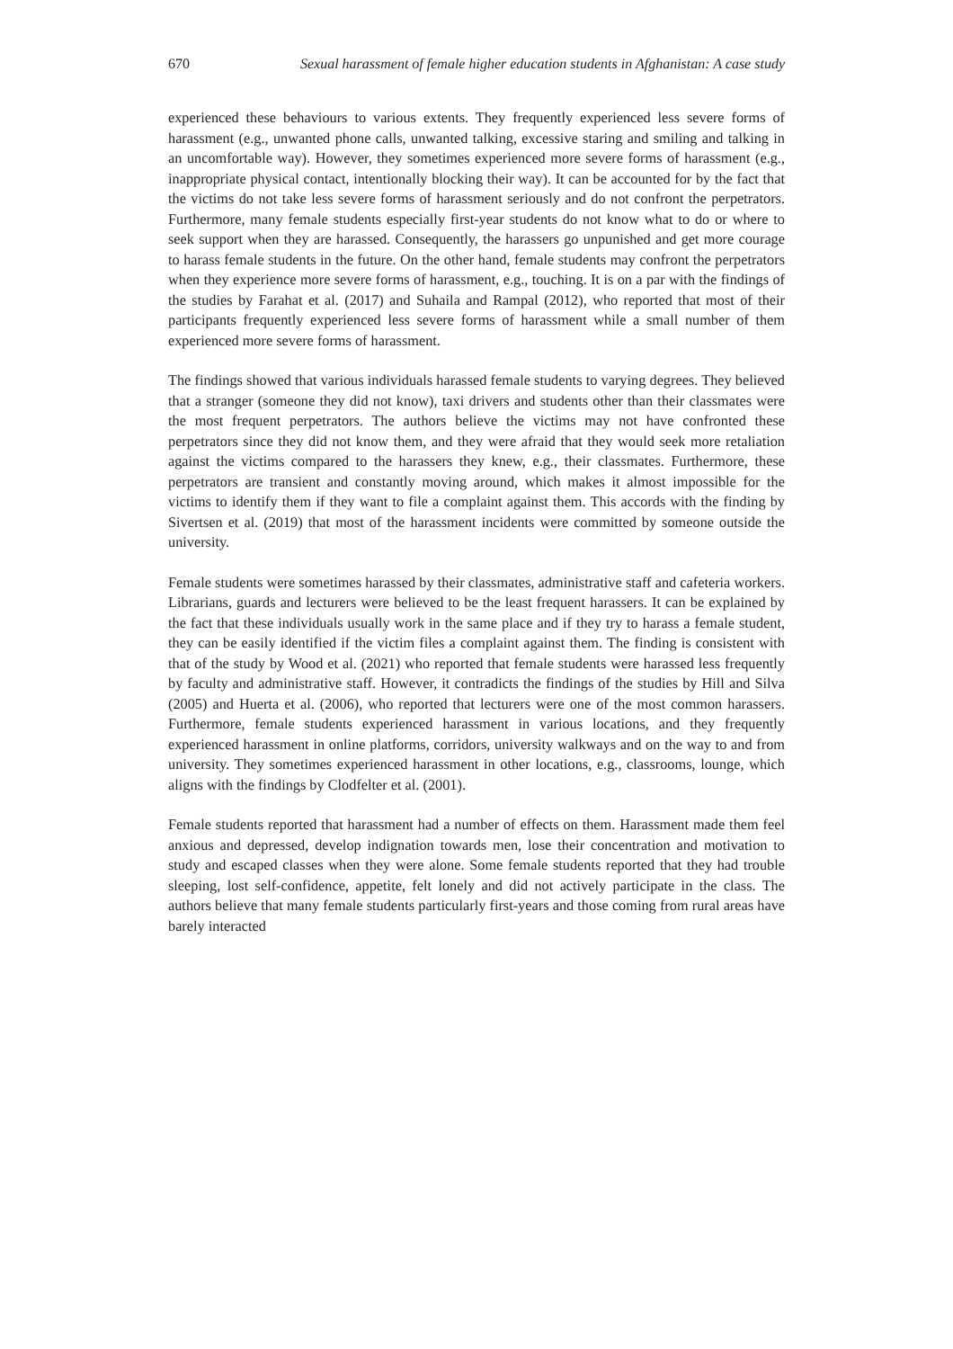670 Sexual harassment of female higher education students in Afghanistan: A case study
experienced these behaviours to various extents. They frequently experienced less severe forms of harassment (e.g., unwanted phone calls, unwanted talking, excessive staring and smiling and talking in an uncomfortable way). However, they sometimes experienced more severe forms of harassment (e.g., inappropriate physical contact, intentionally blocking their way). It can be accounted for by the fact that the victims do not take less severe forms of harassment seriously and do not confront the perpetrators. Furthermore, many female students especially first-year students do not know what to do or where to seek support when they are harassed. Consequently, the harassers go unpunished and get more courage to harass female students in the future. On the other hand, female students may confront the perpetrators when they experience more severe forms of harassment, e.g., touching. It is on a par with the findings of the studies by Farahat et al. (2017) and Suhaila and Rampal (2012), who reported that most of their participants frequently experienced less severe forms of harassment while a small number of them experienced more severe forms of harassment.
The findings showed that various individuals harassed female students to varying degrees. They believed that a stranger (someone they did not know), taxi drivers and students other than their classmates were the most frequent perpetrators. The authors believe the victims may not have confronted these perpetrators since they did not know them, and they were afraid that they would seek more retaliation against the victims compared to the harassers they knew, e.g., their classmates. Furthermore, these perpetrators are transient and constantly moving around, which makes it almost impossible for the victims to identify them if they want to file a complaint against them. This accords with the finding by Sivertsen et al. (2019) that most of the harassment incidents were committed by someone outside the university.
Female students were sometimes harassed by their classmates, administrative staff and cafeteria workers. Librarians, guards and lecturers were believed to be the least frequent harassers. It can be explained by the fact that these individuals usually work in the same place and if they try to harass a female student, they can be easily identified if the victim files a complaint against them. The finding is consistent with that of the study by Wood et al. (2021) who reported that female students were harassed less frequently by faculty and administrative staff. However, it contradicts the findings of the studies by Hill and Silva (2005) and Huerta et al. (2006), who reported that lecturers were one of the most common harassers. Furthermore, female students experienced harassment in various locations, and they frequently experienced harassment in online platforms, corridors, university walkways and on the way to and from university. They sometimes experienced harassment in other locations, e.g., classrooms, lounge, which aligns with the findings by Clodfelter et al. (2001).
Female students reported that harassment had a number of effects on them. Harassment made them feel anxious and depressed, develop indignation towards men, lose their concentration and motivation to study and escaped classes when they were alone. Some female students reported that they had trouble sleeping, lost self-confidence, appetite, felt lonely and did not actively participate in the class. The authors believe that many female students particularly first-years and those coming from rural areas have barely interacted